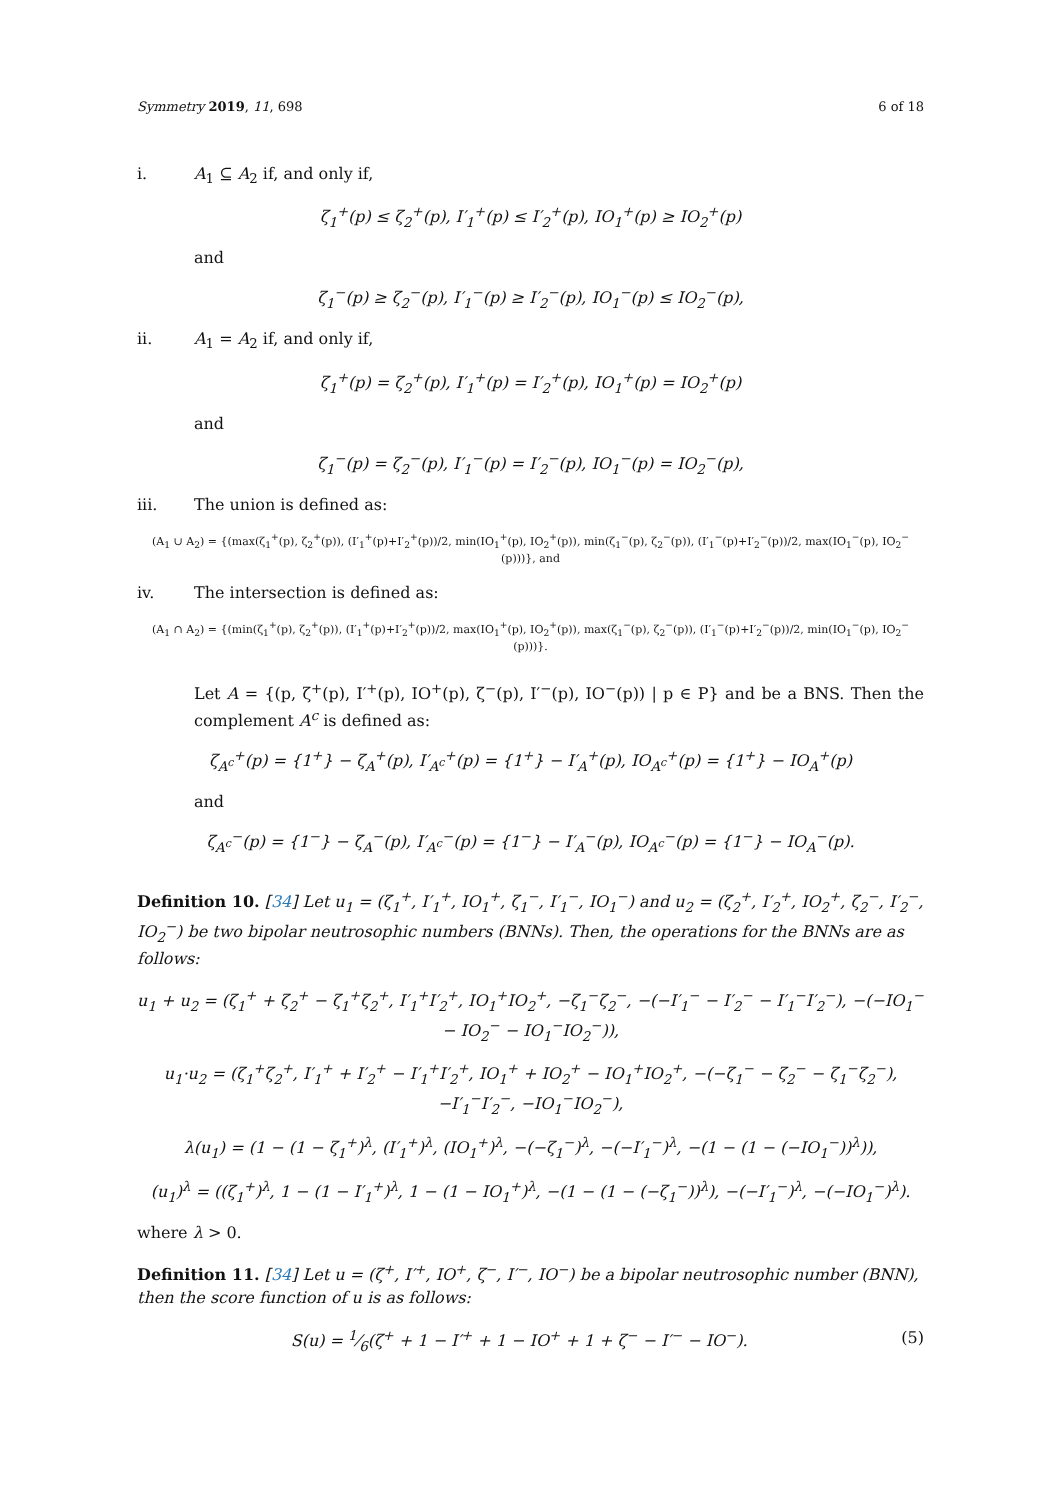Symmetry 2019, 11, 698 6 of 18
i. A<sub>1</sub> ⊆ A<sub>2</sub> if, and only if,
ζ<sub>1</sub><sup>+</sup>(p) ≤ ζ<sub>2</sub><sup>+</sup>(p), Ι′<sub>1</sub><sup>+</sup>(p) ≤ Ι′<sub>2</sub><sup>+</sup>(p), IO<sub>1</sub><sup>+</sup>(p) ≥ IO<sub>2</sub><sup>+</sup>(p)
and
ζ<sub>1</sub><sup>−</sup>(p) ≥ ζ<sub>2</sub><sup>−</sup>(p), Ι′<sub>1</sub><sup>−</sup>(p) ≥ Ι′<sub>2</sub><sup>−</sup>(p), IO<sub>1</sub><sup>−</sup>(p) ≤ IO<sub>2</sub><sup>−</sup>(p),
ii. A<sub>1</sub> = A<sub>2</sub> if, and only if,
ζ<sub>1</sub><sup>+</sup>(p) = ζ<sub>2</sub><sup>+</sup>(p), Ι′<sub>1</sub><sup>+</sup>(p) = Ι′<sub>2</sub><sup>+</sup>(p), IO<sub>1</sub><sup>+</sup>(p) = IO<sub>2</sub><sup>+</sup>(p)
and
ζ<sub>1</sub><sup>−</sup>(p) = ζ<sub>2</sub><sup>−</sup>(p), Ι′<sub>1</sub><sup>−</sup>(p) = Ι′<sub>2</sub><sup>−</sup>(p), IO<sub>1</sub><sup>−</sup>(p) = IO<sub>2</sub><sup>−</sup>(p),
iii. The union is defined as:
(A<sub>1</sub> ∪ A<sub>2</sub>) = {(max(ζ<sub>1</sub><sup>+</sup>(p), ζ<sub>2</sub><sup>+</sup>(p)), (Ι′<sub>1</sub><sup>+</sup>(p)+Ι′<sub>2</sub><sup>+</sup>(p))/2, min(IO<sub>1</sub><sup>+</sup>(p), IO<sub>2</sub><sup>+</sup>(p)), min(ζ<sub>1</sub><sup>−</sup>(p), ζ<sub>2</sub><sup>−</sup>(p)), (Ι′<sub>1</sub><sup>−</sup>(p)+Ι′<sub>2</sub><sup>−</sup>(p))/2, max(IO<sub>1</sub><sup>−</sup>(p), IO<sub>2</sub><sup>−</sup>(p)))}, and
iv. The intersection is defined as:
(A<sub>1</sub> ∩ A<sub>2</sub>) = {(min(ζ<sub>1</sub><sup>+</sup>(p), ζ<sub>2</sub><sup>+</sup>(p)), (Ι′<sub>1</sub><sup>+</sup>(p)+Ι′<sub>2</sub><sup>+</sup>(p))/2, max(IO<sub>1</sub><sup>+</sup>(p), IO<sub>2</sub><sup>+</sup>(p)), max(ζ<sub>1</sub><sup>−</sup>(p), ζ<sub>2</sub><sup>−</sup>(p)), (Ι′<sub>1</sub><sup>−</sup>(p)+Ι′<sub>2</sub><sup>−</sup>(p))/2, min(IO<sub>1</sub><sup>−</sup>(p), IO<sub>2</sub><sup>−</sup>(p)))}.
Let A = {(p, ζ<sup>+</sup>(p), Ι′<sup>+</sup>(p), IO<sup>+</sup>(p), ζ<sup>−</sup>(p), Ι′<sup>−</sup>(p), IO<sup>−</sup>(p)) | p ∈ P} and be a BNS. Then the complement A<sup>c</sup> is defined as:
ζ<sub>A<sup>c</sup></sub><sup>+</sup>(p) = {1<sup>+</sup>} − ζ<sub>A</sub><sup>+</sup>(p), Ι′<sub>A<sup>c</sup></sub><sup>+</sup>(p) = {1<sup>+</sup>} − Ι′<sub>A</sub><sup>+</sup>(p), IO<sub>A<sup>c</sup></sub><sup>+</sup>(p) = {1<sup>+</sup>} − IO<sub>A</sub><sup>+</sup>(p)
and
ζ<sub>A<sup>c</sup></sub><sup>−</sup>(p) = {1<sup>−</sup>} − ζ<sub>A</sub><sup>−</sup>(p), Ι′<sub>A<sup>c</sup></sub><sup>−</sup>(p) = {1<sup>−</sup>} − Ι′<sub>A</sub><sup>−</sup>(p), IO<sub>A<sup>c</sup></sub><sup>−</sup>(p) = {1<sup>−</sup>} − IO<sub>A</sub><sup>−</sup>(p).
Definition 10. [34] Let u<sub>1</sub> = (ζ<sub>1</sub><sup>+</sup>, Ι′<sub>1</sub><sup>+</sup>, IO<sub>1</sub><sup>+</sup>, ζ<sub>1</sub><sup>−</sup>, Ι′<sub>1</sub><sup>−</sup>, IO<sub>1</sub><sup>−</sup>) and u<sub>2</sub> = (ζ<sub>2</sub><sup>+</sup>, Ι′<sub>2</sub><sup>+</sup>, IO<sub>2</sub><sup>+</sup>, ζ<sub>2</sub><sup>−</sup>, Ι′<sub>2</sub><sup>−</sup>, IO<sub>2</sub><sup>−</sup>) be two bipolar neutrosophic numbers (BNNs). Then, the operations for the BNNs are as follows:
u<sub>1</sub> + u<sub>2</sub> = (ζ<sub>1</sub><sup>+</sup> + ζ<sub>2</sub><sup>+</sup> − ζ<sub>1</sub><sup>+</sup>ζ<sub>2</sub><sup>+</sup>, Ι′<sub>1</sub><sup>+</sup>Ι′<sub>2</sub><sup>+</sup>, IO<sub>1</sub><sup>+</sup>IO<sub>2</sub><sup>+</sup>, −ζ<sub>1</sub><sup>−</sup>ζ<sub>2</sub><sup>−</sup>, −(−Ι′<sub>1</sub><sup>−</sup> − Ι′<sub>2</sub><sup>−</sup> − Ι′<sub>1</sub><sup>−</sup>Ι′<sub>2</sub><sup>−</sup>), −(−IO<sub>1</sub><sup>−</sup> − IO<sub>2</sub><sup>−</sup> − IO<sub>1</sub><sup>−</sup>IO<sub>2</sub><sup>−</sup>)),
u<sub>1</sub>·u<sub>2</sub> = (ζ<sub>1</sub><sup>+</sup>ζ<sub>2</sub><sup>+</sup>, Ι′<sub>1</sub><sup>+</sup> + Ι′<sub>2</sub><sup>+</sup> − Ι′<sub>1</sub><sup>+</sup>Ι′<sub>2</sub><sup>+</sup>, IO<sub>1</sub><sup>+</sup> + IO<sub>2</sub><sup>+</sup> − IO<sub>1</sub><sup>+</sup>IO<sub>2</sub><sup>+</sup>, −(−ζ<sub>1</sub><sup>−</sup> − ζ<sub>2</sub><sup>−</sup> − ζ<sub>1</sub><sup>−</sup>ζ<sub>2</sub><sup>−</sup>), −Ι′<sub>1</sub><sup>−</sup>Ι′<sub>2</sub><sup>−</sup>, −IO<sub>1</sub><sup>−</sup>IO<sub>2</sub><sup>−</sup>),
λ(u<sub>1</sub>) = (1 − (1 − ζ<sub>1</sub><sup>+</sup>)<sup>λ</sup>, (Ι′<sub>1</sub><sup>+</sup>)<sup>λ</sup>, (IO<sub>1</sub><sup>+</sup>)<sup>λ</sup>, −(−ζ<sub>1</sub><sup>−</sup>)<sup>λ</sup>, −(−Ι′<sub>1</sub><sup>−</sup>)<sup>λ</sup>, −(1 − (1 − (−IO<sub>1</sub><sup>−</sup>))<sup>λ</sup>)),
(u<sub>1</sub>)<sup>λ</sup> = ((ζ<sub>1</sub><sup>+</sup>)<sup>λ</sup>, 1 − (1 − Ι′<sub>1</sub><sup>+</sup>)<sup>λ</sup>, 1 − (1 − IO<sub>1</sub><sup>+</sup>)<sup>λ</sup>, −(1 − (1 − (−ζ<sub>1</sub><sup>−</sup>))<sup>λ</sup>), −(−Ι′<sub>1</sub><sup>−</sup>)<sup>λ</sup>, −(−IO<sub>1</sub><sup>−</sup>)<sup>λ</sup>).
where λ > 0.
Definition 11. [34] Let u = (ζ<sup>+</sup>, Ι′<sup>+</sup>, IO<sup>+</sup>, ζ<sup>−</sup>, Ι′<sup>−</sup>, IO<sup>−</sup>) be a bipolar neutrosophic number (BNN), then the score function of u is as follows:
S(u) = 1⁄6(ζ<sup>+</sup> + 1 − Ι′<sup>+</sup> + 1 − IO<sup>+</sup> + 1 + ζ<sup>−</sup> − Ι′<sup>−</sup> − IO<sup>−</sup>). (5)